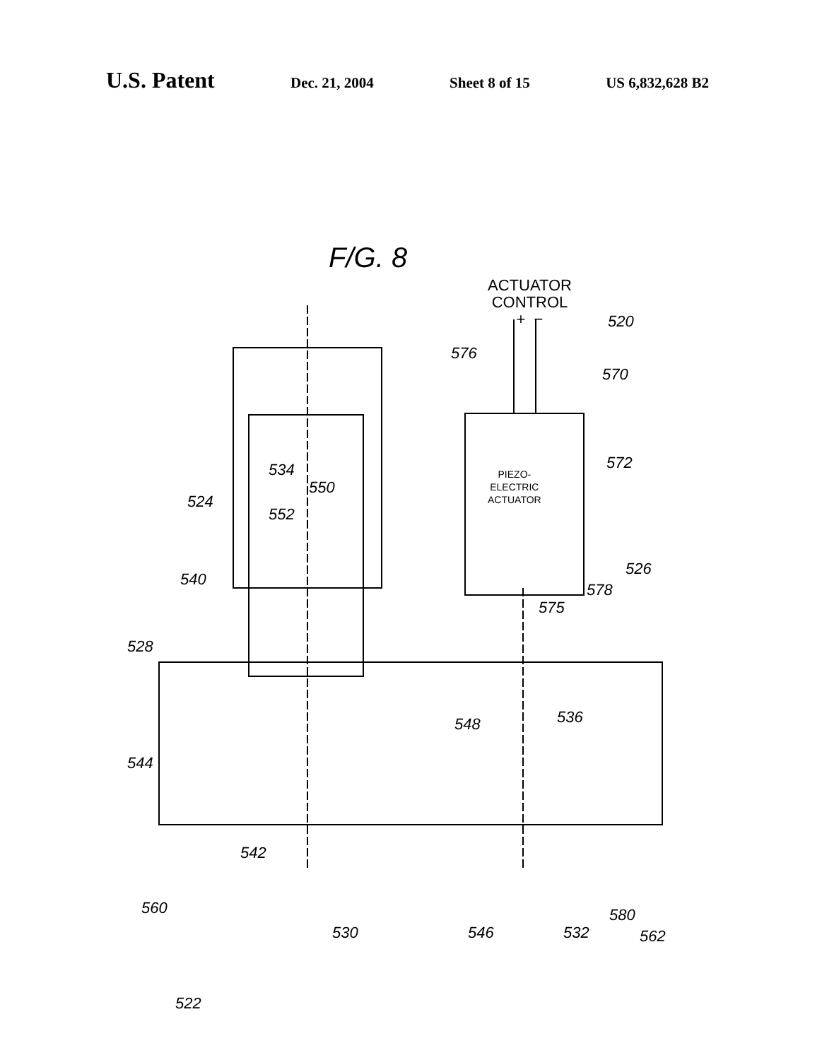U.S. Patent Dec. 21, 2004 Sheet 8 of 15 US 6,832,628 B2
F/G. 8
ACTUATOR
CONTROL
+ −
PIEZO-
ELECTRIC
ACTUATOR
520
576
570
572
534
550
524
552
526
578
540
575
528
536
548
544
542
560
530 546 532
580
562
522